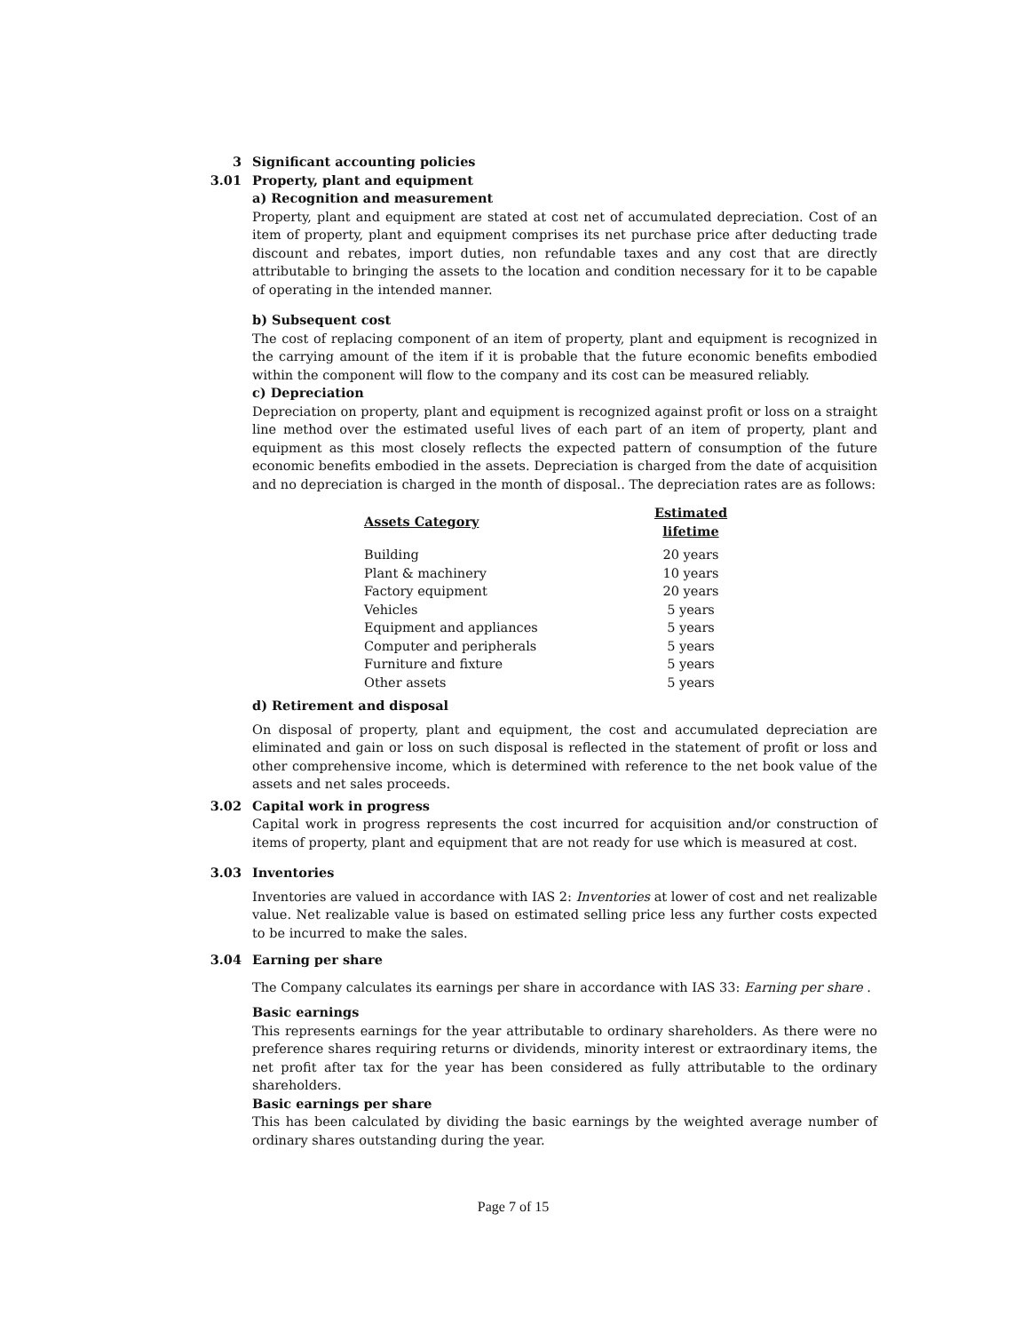3 Significant accounting policies
3.01 Property, plant and equipment
a) Recognition and measurement
Property, plant and equipment are stated at cost net of accumulated depreciation. Cost of an item of property, plant and equipment comprises its net purchase price after deducting trade discount and rebates, import duties, non refundable taxes and any cost that are directly attributable to bringing the assets to the location and condition necessary for it to be capable of operating in the intended manner.
b) Subsequent cost
The cost of replacing component of an item of property, plant and equipment is recognized in the carrying amount of the item if it is probable that the future economic benefits embodied within the component will flow to the company and its cost can be measured reliably.
c) Depreciation
Depreciation on property, plant and equipment is recognized against profit or loss on a straight line method over the estimated useful lives of each part of an item of property, plant and equipment as this most closely reflects the expected pattern of consumption of the future economic benefits embodied in the assets. Depreciation is charged from the date of acquisition and no depreciation is charged in the month of disposal.. The depreciation rates are as follows:
| Assets Category | Estimated lifetime |
| --- | --- |
| Building | 20 years |
| Plant & machinery | 10 years |
| Factory equipment | 20 years |
| Vehicles | 5 years |
| Equipment and appliances | 5 years |
| Computer and peripherals | 5 years |
| Furniture and fixture | 5 years |
| Other assets | 5 years |
d) Retirement and disposal
On disposal of property, plant and equipment, the cost and accumulated depreciation are eliminated and gain or loss on such disposal is reflected in the statement of profit or loss and other comprehensive income, which is determined with reference to the net book value of the assets and net sales proceeds.
3.02 Capital work in progress
Capital work in progress represents the cost incurred for acquisition and/or construction of items of property, plant and equipment that are not ready for use which is measured at cost.
3.03 Inventories
Inventories are valued in accordance with IAS 2: Inventories at lower of cost and net realizable value. Net realizable value is based on estimated selling price less any further costs expected to be incurred to make the sales.
3.04 Earning per share
The Company calculates its earnings per share in accordance with IAS 33: Earning per share .
Basic earnings
This represents earnings for the year attributable to ordinary shareholders. As there were no preference shares requiring returns or dividends, minority interest or extraordinary items, the net profit after tax for the year has been considered as fully attributable to the ordinary shareholders.
Basic earnings per share
This has been calculated by dividing the basic earnings by the weighted average number of ordinary shares outstanding during the year.
Page 7 of 15